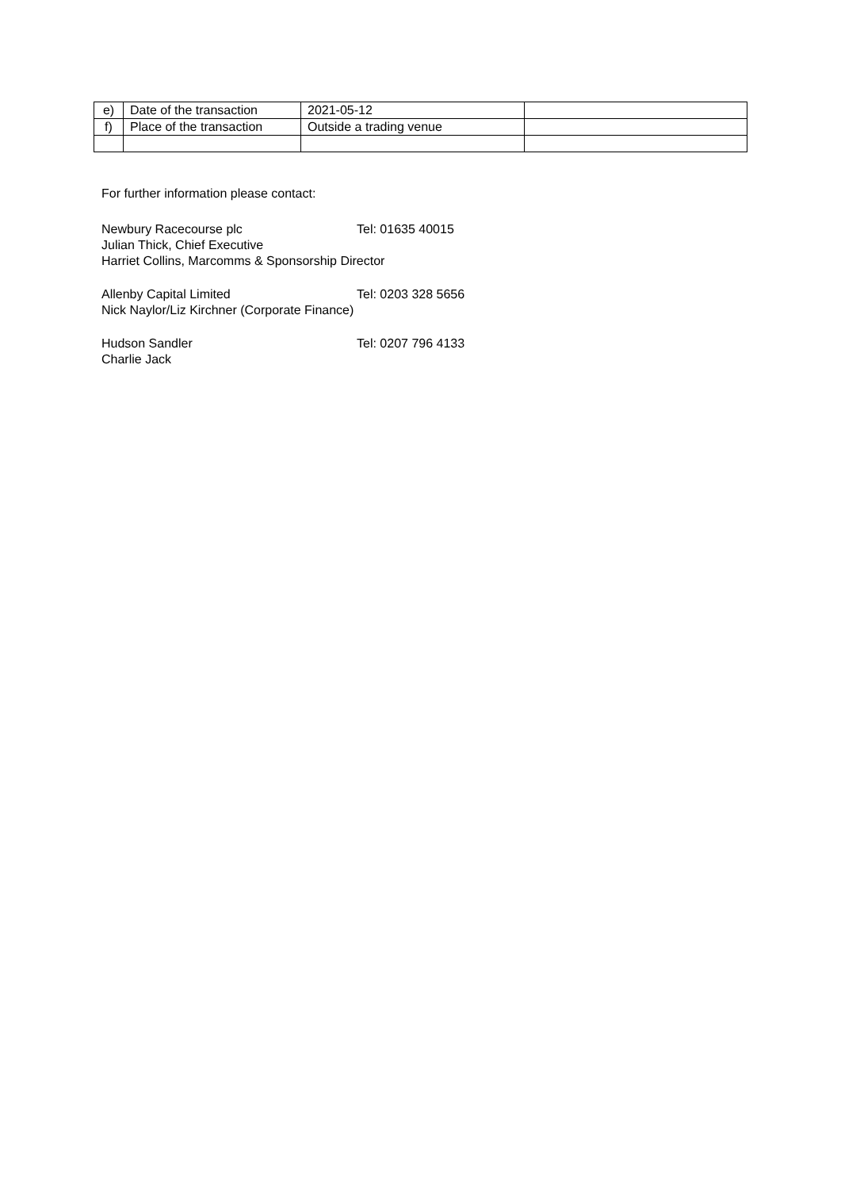| e) | Date of the transaction | 2021-05-12 | |
| f) | Place of the transaction | Outside a trading venue | |
For further information please contact:
Newbury Racecourse plc Tel: 01635 40015
Julian Thick, Chief Executive
Harriet Collins, Marcomms & Sponsorship Director
Allenby Capital Limited Tel: 0203 328 5656
Nick Naylor/Liz Kirchner (Corporate Finance)
Hudson Sandler Tel: 0207 796 4133
Charlie Jack